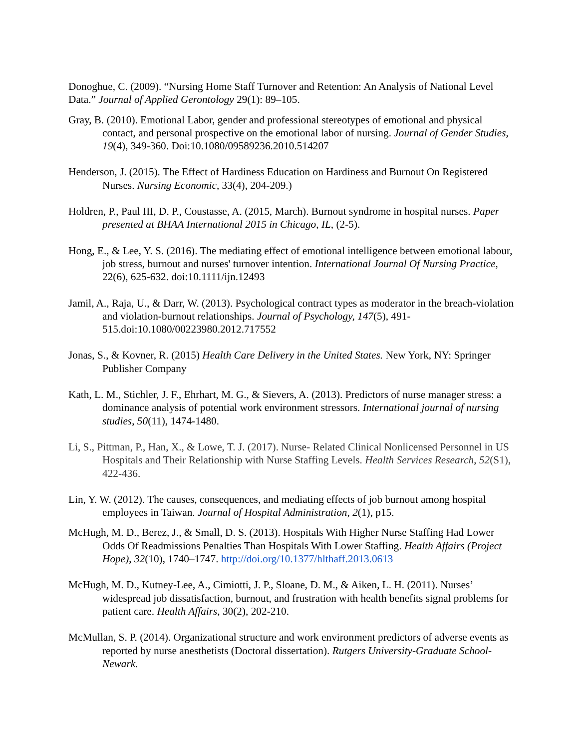Donoghue, C. (2009). “Nursing Home Staff Turnover and Retention: An Analysis of National Level Data.” Journal of Applied Gerontology 29(1): 89–105.
Gray, B. (2010). Emotional Labor, gender and professional stereotypes of emotional and physical contact, and personal prospective on the emotional labor of nursing. Journal of Gender Studies, 19(4), 349-360. Doi:10.1080/09589236.2010.514207
Henderson, J. (2015). The Effect of Hardiness Education on Hardiness and Burnout On Registered Nurses. Nursing Economic, 33(4), 204-209.)
Holdren, P., Paul III, D. P., Coustasse, A. (2015, March). Burnout syndrome in hospital nurses. Paper presented at BHAA International 2015 in Chicago, IL, (2-5).
Hong, E., & Lee, Y. S. (2016). The mediating effect of emotional intelligence between emotional labour, job stress, burnout and nurses' turnover intention. International Journal Of Nursing Practice, 22(6), 625-632. doi:10.1111/ijn.12493
Jamil, A., Raja, U., & Darr, W. (2013). Psychological contract types as moderator in the breach-violation and violation-burnout relationships. Journal of Psychology, 147(5), 491-515.doi:10.1080/00223980.2012.717552
Jonas, S., & Kovner, R. (2015) Health Care Delivery in the United States. New York, NY: Springer Publisher Company
Kath, L. M., Stichler, J. F., Ehrhart, M. G., & Sievers, A. (2013). Predictors of nurse manager stress: a dominance analysis of potential work environment stressors. International journal of nursing studies, 50(11), 1474-1480.
Li, S., Pittman, P., Han, X., & Lowe, T. J. (2017). Nurse‐ Related Clinical Nonlicensed Personnel in US Hospitals and Their Relationship with Nurse Staffing Levels. Health Services Research, 52(S1), 422-436.
Lin, Y. W. (2012). The causes, consequences, and mediating effects of job burnout among hospital employees in Taiwan. Journal of Hospital Administration, 2(1), p15.
McHugh, M. D., Berez, J., & Small, D. S. (2013). Hospitals With Higher Nurse Staffing Had Lower Odds Of Readmissions Penalties Than Hospitals With Lower Staffing. Health Affairs (Project Hope), 32(10), 1740–1747. http://doi.org/10.1377/hlthaff.2013.0613
McHugh, M. D., Kutney-Lee, A., Cimiotti, J. P., Sloane, D. M., & Aiken, L. H. (2011). Nurses’ widespread job dissatisfaction, burnout, and frustration with health benefits signal problems for patient care. Health Affairs, 30(2), 202-210.
McMullan, S. P. (2014). Organizational structure and work environment predictors of adverse events as reported by nurse anesthetists (Doctoral dissertation). Rutgers University-Graduate School-Newark.